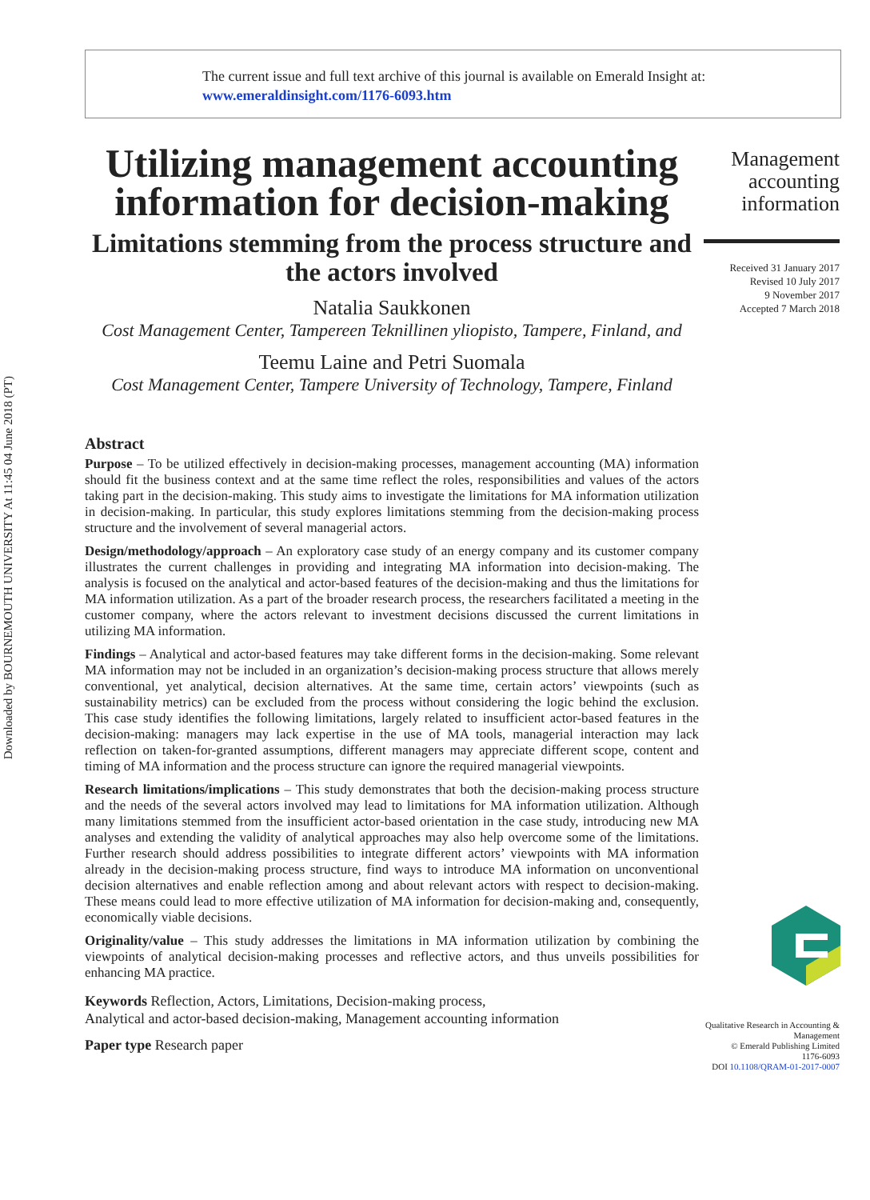Downloaded by BOURNEMOUTH UNIVERSITY At 11:45 04 June 2018 (PT)
The current issue and full text archive of this journal is available on Emerald Insight at:
www.emeraldinsight.com/1176-6093.htm
Utilizing management accounting information for decision-making
Limitations stemming from the process structure and the actors involved
Natalia Saukkonen
Cost Management Center, Tampereen Teknillinen yliopisto, Tampere, Finland, and
Teemu Laine and Petri Suomala
Cost Management Center, Tampere University of Technology, Tampere, Finland
Abstract
Purpose – To be utilized effectively in decision-making processes, management accounting (MA) information should fit the business context and at the same time reflect the roles, responsibilities and values of the actors taking part in the decision-making. This study aims to investigate the limitations for MA information utilization in decision-making. In particular, this study explores limitations stemming from the decision-making process structure and the involvement of several managerial actors.
Design/methodology/approach – An exploratory case study of an energy company and its customer company illustrates the current challenges in providing and integrating MA information into decision-making. The analysis is focused on the analytical and actor-based features of the decision-making and thus the limitations for MA information utilization. As a part of the broader research process, the researchers facilitated a meeting in the customer company, where the actors relevant to investment decisions discussed the current limitations in utilizing MA information.
Findings – Analytical and actor-based features may take different forms in the decision-making. Some relevant MA information may not be included in an organization’s decision-making process structure that allows merely conventional, yet analytical, decision alternatives. At the same time, certain actors’ viewpoints (such as sustainability metrics) can be excluded from the process without considering the logic behind the exclusion. This case study identifies the following limitations, largely related to insufficient actor-based features in the decision-making: managers may lack expertise in the use of MA tools, managerial interaction may lack reflection on taken-for-granted assumptions, different managers may appreciate different scope, content and timing of MA information and the process structure can ignore the required managerial viewpoints.
Research limitations/implications – This study demonstrates that both the decision-making process structure and the needs of the several actors involved may lead to limitations for MA information utilization. Although many limitations stemmed from the insufficient actor-based orientation in the case study, introducing new MA analyses and extending the validity of analytical approaches may also help overcome some of the limitations. Further research should address possibilities to integrate different actors’ viewpoints with MA information already in the decision-making process structure, find ways to introduce MA information on unconventional decision alternatives and enable reflection among and about relevant actors with respect to decision-making. These means could lead to more effective utilization of MA information for decision-making and, consequently, economically viable decisions.
Originality/value – This study addresses the limitations in MA information utilization by combining the viewpoints of analytical decision-making processes and reflective actors, and thus unveils possibilities for enhancing MA practice.
Keywords Reflection, Actors, Limitations, Decision-making process,
Analytical and actor-based decision-making, Management accounting information
Paper type Research paper
Management accounting information
Received 31 January 2017
Revised 10 July 2017
9 November 2017
Accepted 7 March 2018
Qualitative Research in Accounting & Management
© Emerald Publishing Limited
1176-6093
DOI 10.1108/QRAM-01-2017-0007